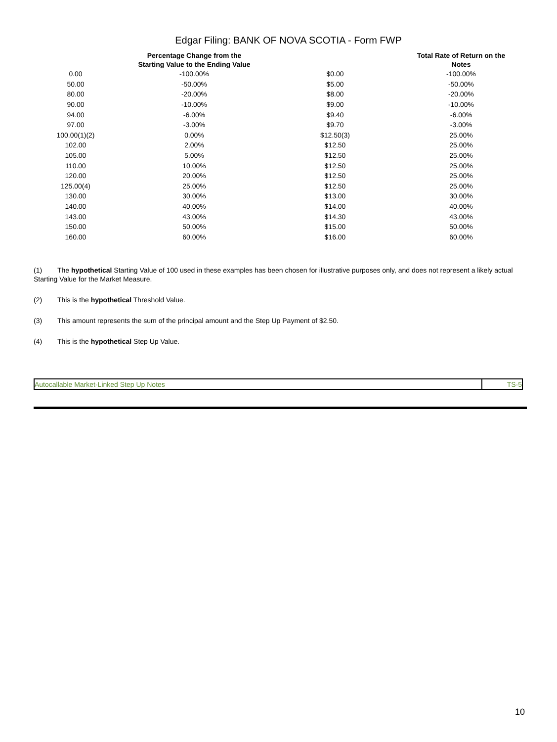Edgar Filing: BANK OF NOVA SCOTIA - Form FWP
| | Percentage Change from the Starting Value to the Ending Value | | Total Rate of Return on the Notes |
| --- | --- | --- | --- |
| 0.00 | -100.00% | $0.00 | -100.00% |
| 50.00 | -50.00% | $5.00 | -50.00% |
| 80.00 | -20.00% | $8.00 | -20.00% |
| 90.00 | -10.00% | $9.00 | -10.00% |
| 94.00 | -6.00% | $9.40 | -6.00% |
| 97.00 | -3.00% | $9.70 | -3.00% |
| 100.00(1)(2) | 0.00% | $12.50(3) | 25.00% |
| 102.00 | 2.00% | $12.50 | 25.00% |
| 105.00 | 5.00% | $12.50 | 25.00% |
| 110.00 | 10.00% | $12.50 | 25.00% |
| 120.00 | 20.00% | $12.50 | 25.00% |
| 125.00(4) | 25.00% | $12.50 | 25.00% |
| 130.00 | 30.00% | $13.00 | 30.00% |
| 140.00 | 40.00% | $14.00 | 40.00% |
| 143.00 | 43.00% | $14.30 | 43.00% |
| 150.00 | 50.00% | $15.00 | 50.00% |
| 160.00 | 60.00% | $16.00 | 60.00% |
(1) The hypothetical Starting Value of 100 used in these examples has been chosen for illustrative purposes only, and does not represent a likely actual Starting Value for the Market Measure.
(2) This is the hypothetical Threshold Value.
(3) This amount represents the sum of the principal amount and the Step Up Payment of $2.50.
(4) This is the hypothetical Step Up Value.
| Autocallable Market-Linked Step Up Notes | TS-5 |
10